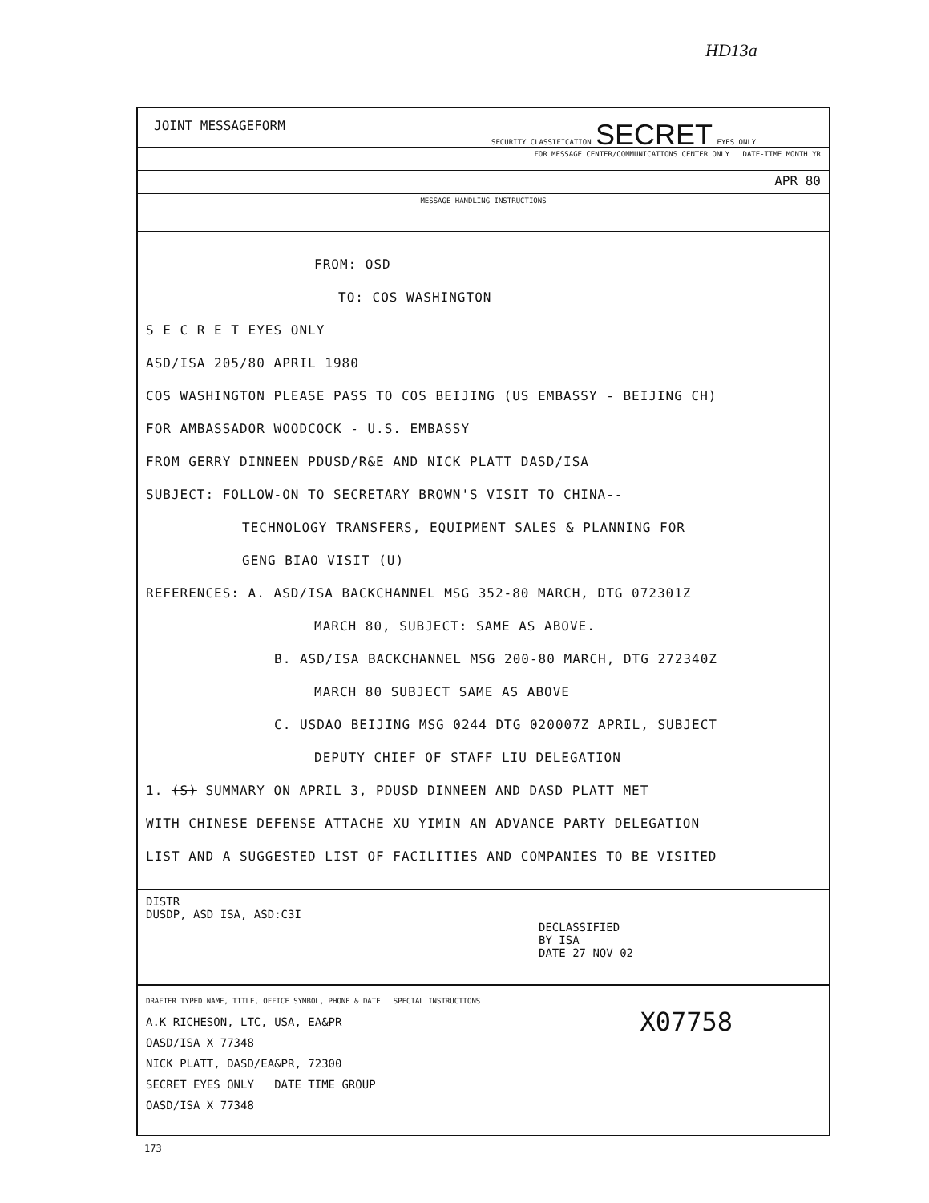HD13a
JOINT MESSAGEFORM
SECURITY CLASSIFICATION SECRET EYES ONLY
FOR MESSAGE CENTER/COMMUNICATIONS CENTER ONLY DATE-TIME MONTH YR
APR 80
MESSAGE HANDLING INSTRUCTIONS
FROM: OSD
TO: COS WASHINGTON
S E C R E T EYES ONLY
ASD/ISA 205/80 APRIL 1980
COS WASHINGTON PLEASE PASS TO COS BEIJING (US EMBASSY - BEIJING CH)
FOR AMBASSADOR WOODCOCK - U.S. EMBASSY
FROM GERRY DINNEEN PDUSD/R&E AND NICK PLATT DASD/ISA
SUBJECT: FOLLOW-ON TO SECRETARY BROWN'S VISIT TO CHINA--
TECHNOLOGY TRANSFERS, EQUIPMENT SALES & PLANNING FOR
GENG BIAO VISIT (U)
REFERENCES: A. ASD/ISA BACKCHANNEL MSG 352-80 MARCH, DTG 072301Z
MARCH 80, SUBJECT: SAME AS ABOVE.
B. ASD/ISA BACKCHANNEL MSG 200-80 MARCH, DTG 272340Z
MARCH 80 SUBJECT SAME AS ABOVE
C. USDAO BEIJING MSG 0244 DTG 020007Z APRIL, SUBJECT
DEPUTY CHIEF OF STAFF LIU DELEGATION
1. (S) SUMMARY ON APRIL 3, PDUSD DINNEEN AND DASD PLATT MET
WITH CHINESE DEFENSE ATTACHE XU YIMIN AN ADVANCE PARTY DELEGATION
LIST AND A SUGGESTED LIST OF FACILITIES AND COMPANIES TO BE VISITED
DISTR
DUSDP, ASD ISA, ASD:C3I
DECLASSIFIED
BY ISA
DATE 27 NOV 02
DRAFTER TYPED NAME, TITLE, OFFICE SYMBOL, PHONE & DATE SPECIAL INSTRUCTIONS
X07758
A.K RICHESON, LTC, USA, EA&PR
OASD/ISA X 77348
NICK PLATT, DASD/EA&PR, 72300
SECRET EYES ONLY DATE TIME GROUP
OASD/ISA X 77348
173